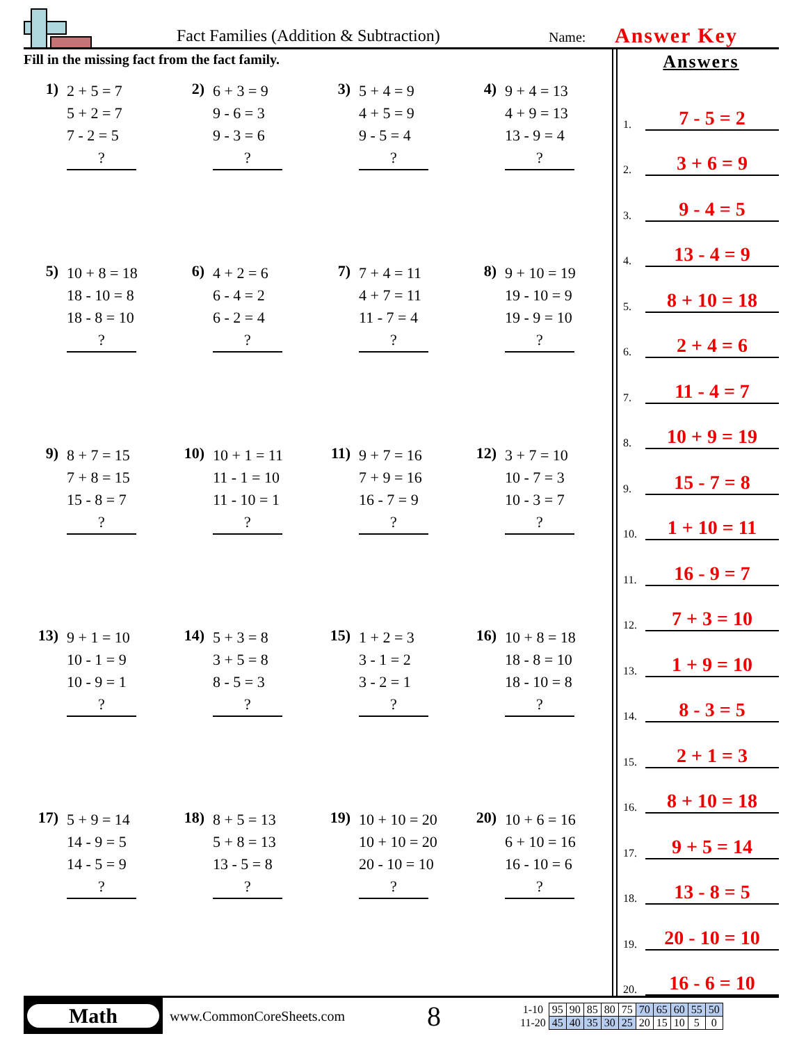Fact Families (Addition & Subtraction)
Name: Answer Key
Fill in the missing fact from the fact family.
1)
2 + 5 = 7
5 + 2 = 7
7 - 2 = 5
?
2)
6 + 3 = 9
9 - 6 = 3
9 - 3 = 6
?
3)
5 + 4 = 9
4 + 5 = 9
9 - 5 = 4
?
4)
9 + 4 = 13
4 + 9 = 13
13 - 9 = 4
?
5)
10 + 8 = 18
18 - 10 = 8
18 - 8 = 10
?
6)
4 + 2 = 6
6 - 4 = 2
6 - 2 = 4
?
7)
7 + 4 = 11
4 + 7 = 11
11 - 7 = 4
?
8)
9 + 10 = 19
19 - 10 = 9
19 - 9 = 10
?
9)
8 + 7 = 15
7 + 8 = 15
15 - 8 = 7
?
10)
10 + 1 = 11
11 - 1 = 10
11 - 10 = 1
?
11)
9 + 7 = 16
7 + 9 = 16
16 - 7 = 9
?
12)
3 + 7 = 10
10 - 7 = 3
10 - 3 = 7
?
13)
9 + 1 = 10
10 - 1 = 9
10 - 9 = 1
?
14)
5 + 3 = 8
3 + 5 = 8
8 - 5 = 3
?
15)
1 + 2 = 3
3 - 1 = 2
3 - 2 = 1
?
16)
10 + 8 = 18
18 - 8 = 10
18 - 10 = 8
?
17)
5 + 9 = 14
14 - 9 = 5
14 - 5 = 9
?
18)
8 + 5 = 13
5 + 8 = 13
13 - 5 = 8
?
19)
10 + 10 = 20
10 + 10 = 20
20 - 10 = 10
?
20)
10 + 6 = 16
6 + 10 = 16
16 - 10 = 6
?
Answers
1. 7 - 5 = 2
2. 3 + 6 = 9
3. 9 - 4 = 5
4. 13 - 4 = 9
5. 8 + 10 = 18
6. 2 + 4 = 6
7. 11 - 4 = 7
8. 10 + 9 = 19
9. 15 - 7 = 8
10. 1 + 10 = 11
11. 16 - 9 = 7
12. 7 + 3 = 10
13. 1 + 9 = 10
14. 8 - 3 = 5
15. 2 + 1 = 3
16. 8 + 10 = 18
17. 9 + 5 = 14
18. 13 - 8 = 5
19. 20 - 10 = 10
20. 16 - 6 = 10
Math
www.CommonCoreSheets.com
8
| 1-10 | 95 | 90 | 85 | 80 | 75 | 70 | 65 | 60 | 55 | 50 |
| 11-20 | 45 | 40 | 35 | 30 | 25 | 20 | 15 | 10 | 5 | 0 |